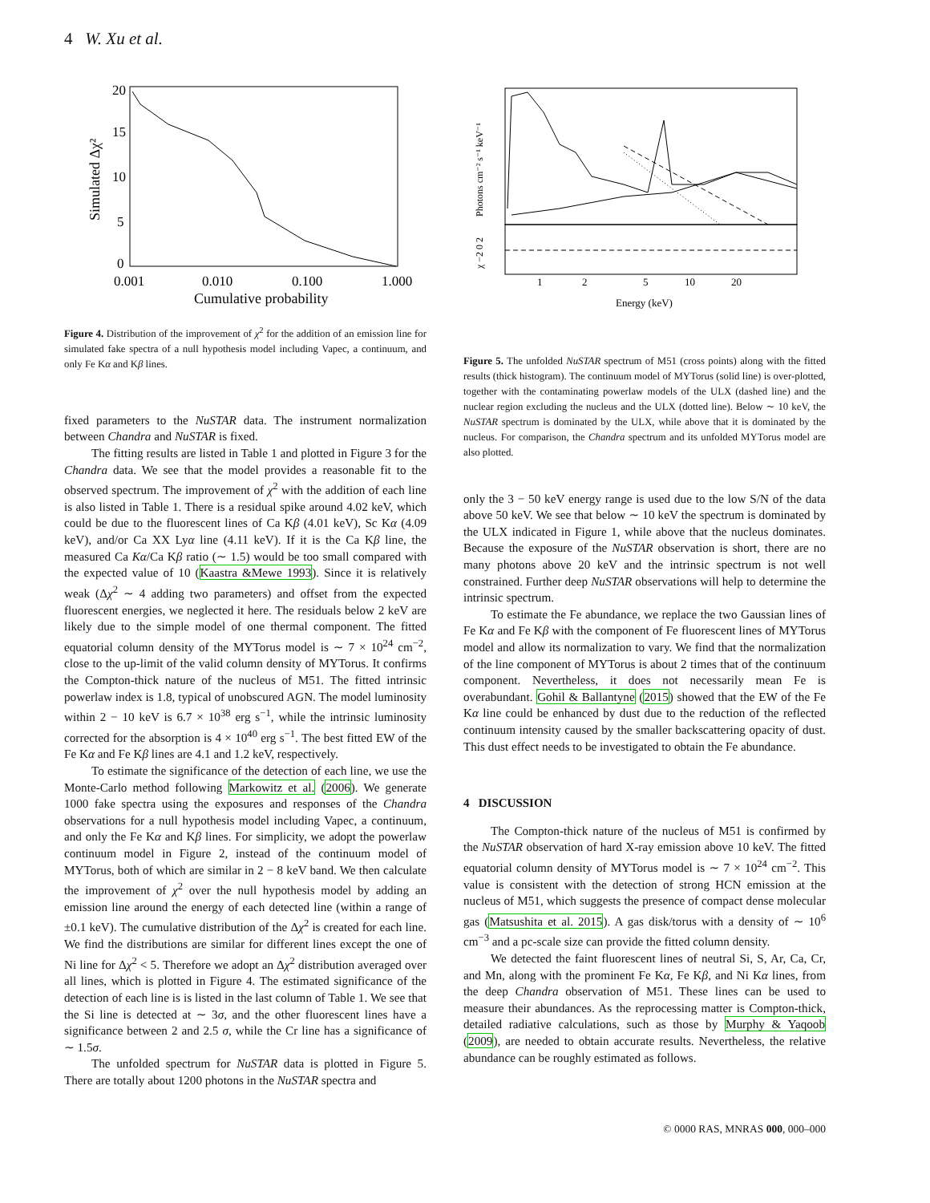4 W. Xu et al.
20
15
10
5
0
0.001
0.010
0.100
1.000
Cumulative probability
Simulated Δχ²
Figure 4. Distribution of the improvement of χ<sup>2</sup> for the addition of an emission line for simulated fake spectra of a null hypothesis model including Vapec, a continuum, and only Fe Kα and Kβ lines.
fixed parameters to the NuSTAR data. The instrument normalization between Chandra and NuSTAR is fixed.
The fitting results are listed in Table 1 and plotted in Figure 3 for the Chandra data. We see that the model provides a reasonable fit to the observed spectrum. The improvement of χ<sup>2</sup> with the addition of each line is also listed in Table 1. There is a residual spike around 4.02 keV, which could be due to the fluorescent lines of Ca Kβ (4.01 keV), Sc Kα (4.09 keV), and/or Ca XX Lyα line (4.11 keV). If it is the Ca Kβ line, the measured Ca Kα/Ca Kβ ratio (∼ 1.5) would be too small compared with the expected value of 10 (Kaastra &Mewe 1993). Since it is relatively weak (Δχ<sup>2</sup> ∼ 4 adding two parameters) and offset from the expected fluorescent energies, we neglected it here. The residuals below 2 keV are likely due to the simple model of one thermal component. The fitted equatorial column density of the MYTorus model is ∼ 7 × 10<sup>24</sup> cm<sup>−2</sup>, close to the up-limit of the valid column density of MYTorus. It confirms the Compton-thick nature of the nucleus of M51. The fitted intrinsic powerlaw index is 1.8, typical of unobscured AGN. The model luminosity within 2 − 10 keV is 6.7 × 10<sup>38</sup> erg s<sup>−1</sup>, while the intrinsic luminosity corrected for the absorption is 4 × 10<sup>40</sup> erg s<sup>−1</sup>. The best fitted EW of the Fe Kα and Fe Kβ lines are 4.1 and 1.2 keV, respectively.
To estimate the significance of the detection of each line, we use the Monte-Carlo method following Markowitz et al. (2006). We generate 1000 fake spectra using the exposures and responses of the Chandra observations for a null hypothesis model including Vapec, a continuum, and only the Fe Kα and Kβ lines. For simplicity, we adopt the powerlaw continuum model in Figure 2, instead of the continuum model of MYTorus, both of which are similar in 2 − 8 keV band. We then calculate the improvement of χ<sup>2</sup> over the null hypothesis model by adding an emission line around the energy of each detected line (within a range of ±0.1 keV). The cumulative distribution of the Δχ<sup>2</sup> is created for each line. We find the distributions are similar for different lines except the one of Ni line for Δχ<sup>2</sup> < 5. Therefore we adopt an Δχ<sup>2</sup> distribution averaged over all lines, which is plotted in Figure 4. The estimated significance of the detection of each line is is listed in the last column of Table 1. We see that the Si line is detected at ∼ 3σ, and the other fluorescent lines have a significance between 2 and 2.5 σ, while the Cr line has a significance of ∼ 1.5σ.
The unfolded spectrum for NuSTAR data is plotted in Figure 5. There are totally about 1200 photons in the NuSTAR spectra and
1
2
5
10
20
Energy (keV)
Photons cm⁻² s⁻¹ keV⁻¹
χ −2 0 2
Figure 5. The unfolded NuSTAR spectrum of M51 (cross points) along with the fitted results (thick histogram). The continuum model of MYTorus (solid line) is over-plotted, together with the contaminating powerlaw models of the ULX (dashed line) and the nuclear region excluding the nucleus and the ULX (dotted line). Below ∼ 10 keV, the NuSTAR spectrum is dominated by the ULX, while above that it is dominated by the nucleus. For comparison, the Chandra spectrum and its unfolded MYTorus model are also plotted.
only the 3 − 50 keV energy range is used due to the low S/N of the data above 50 keV. We see that below ∼ 10 keV the spectrum is dominated by the ULX indicated in Figure 1, while above that the nucleus dominates. Because the exposure of the NuSTAR observation is short, there are no many photons above 20 keV and the intrinsic spectrum is not well constrained. Further deep NuSTAR observations will help to determine the intrinsic spectrum.
To estimate the Fe abundance, we replace the two Gaussian lines of Fe Kα and Fe Kβ with the component of Fe fluorescent lines of MYTorus model and allow its normalization to vary. We find that the normalization of the line component of MYTorus is about 2 times that of the continuum component. Nevertheless, it does not necessarily mean Fe is overabundant. Gohil & Ballantyne (2015) showed that the EW of the Fe Kα line could be enhanced by dust due to the reduction of the reflected continuum intensity caused by the smaller backscattering opacity of dust. This dust effect needs to be investigated to obtain the Fe abundance.
4 DISCUSSION
The Compton-thick nature of the nucleus of M51 is confirmed by the NuSTAR observation of hard X-ray emission above 10 keV. The fitted equatorial column density of MYTorus model is ∼ 7 × 10<sup>24</sup> cm<sup>−2</sup>. This value is consistent with the detection of strong HCN emission at the nucleus of M51, which suggests the presence of compact dense molecular gas (Matsushita et al. 2015). A gas disk/torus with a density of ∼ 10<sup>6</sup> cm<sup>−3</sup> and a pc-scale size can provide the fitted column density.
We detected the faint fluorescent lines of neutral Si, S, Ar, Ca, Cr, and Mn, along with the prominent Fe Kα, Fe Kβ, and Ni Kα lines, from the deep Chandra observation of M51. These lines can be used to measure their abundances. As the reprocessing matter is Compton-thick, detailed radiative calculations, such as those by Murphy & Yaqoob (2009), are needed to obtain accurate results. Nevertheless, the relative abundance can be roughly estimated as follows.
© 0000 RAS, MNRAS 000, 000–000